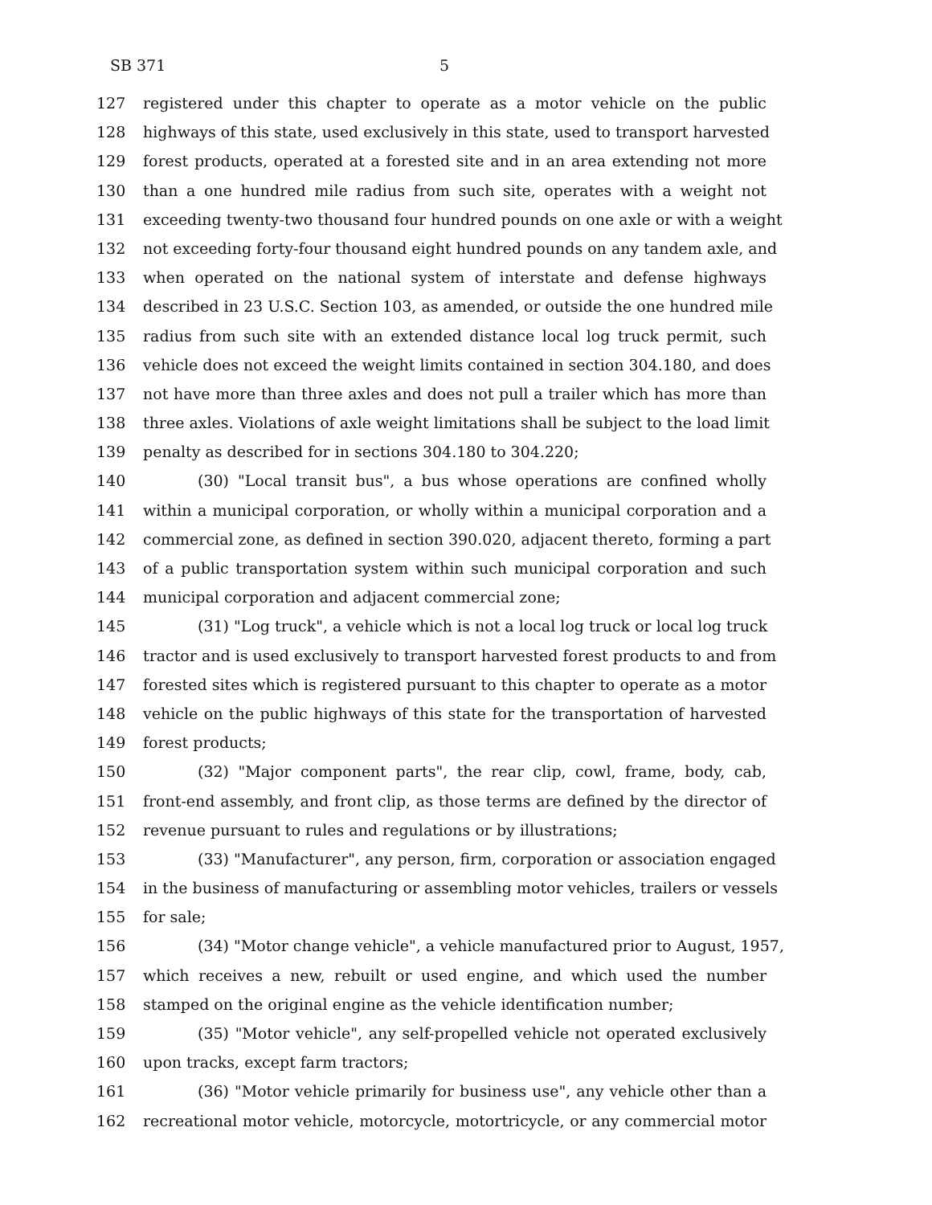SB 371 5
127 registered under this chapter to operate as a motor vehicle on the public
128 highways of this state, used exclusively in this state, used to transport harvested
129 forest products, operated at a forested site and in an area extending not more
130 than a one hundred mile radius from such site, operates with a weight not
131 exceeding twenty-two thousand four hundred pounds on one axle or with a weight
132 not exceeding forty-four thousand eight hundred pounds on any tandem axle, and
133 when operated on the national system of interstate and defense highways
134 described in 23 U.S.C. Section 103, as amended, or outside the one hundred mile
135 radius from such site with an extended distance local log truck permit, such
136 vehicle does not exceed the weight limits contained in section 304.180, and does
137 not have more than three axles and does not pull a trailer which has more than
138 three axles. Violations of axle weight limitations shall be subject to the load limit
139 penalty as described for in sections 304.180 to 304.220;
140 (30) "Local transit bus", a bus whose operations are confined wholly
141 within a municipal corporation, or wholly within a municipal corporation and a
142 commercial zone, as defined in section 390.020, adjacent thereto, forming a part
143 of a public transportation system within such municipal corporation and such
144 municipal corporation and adjacent commercial zone;
145 (31) "Log truck", a vehicle which is not a local log truck or local log truck
146 tractor and is used exclusively to transport harvested forest products to and from
147 forested sites which is registered pursuant to this chapter to operate as a motor
148 vehicle on the public highways of this state for the transportation of harvested
149 forest products;
150 (32) "Major component parts", the rear clip, cowl, frame, body, cab,
151 front-end assembly, and front clip, as those terms are defined by the director of
152 revenue pursuant to rules and regulations or by illustrations;
153 (33) "Manufacturer", any person, firm, corporation or association engaged
154 in the business of manufacturing or assembling motor vehicles, trailers or vessels
155 for sale;
156 (34) "Motor change vehicle", a vehicle manufactured prior to August, 1957,
157 which receives a new, rebuilt or used engine, and which used the number
158 stamped on the original engine as the vehicle identification number;
159 (35) "Motor vehicle", any self-propelled vehicle not operated exclusively
160 upon tracks, except farm tractors;
161 (36) "Motor vehicle primarily for business use", any vehicle other than a
162 recreational motor vehicle, motorcycle, motortricycle, or any commercial motor